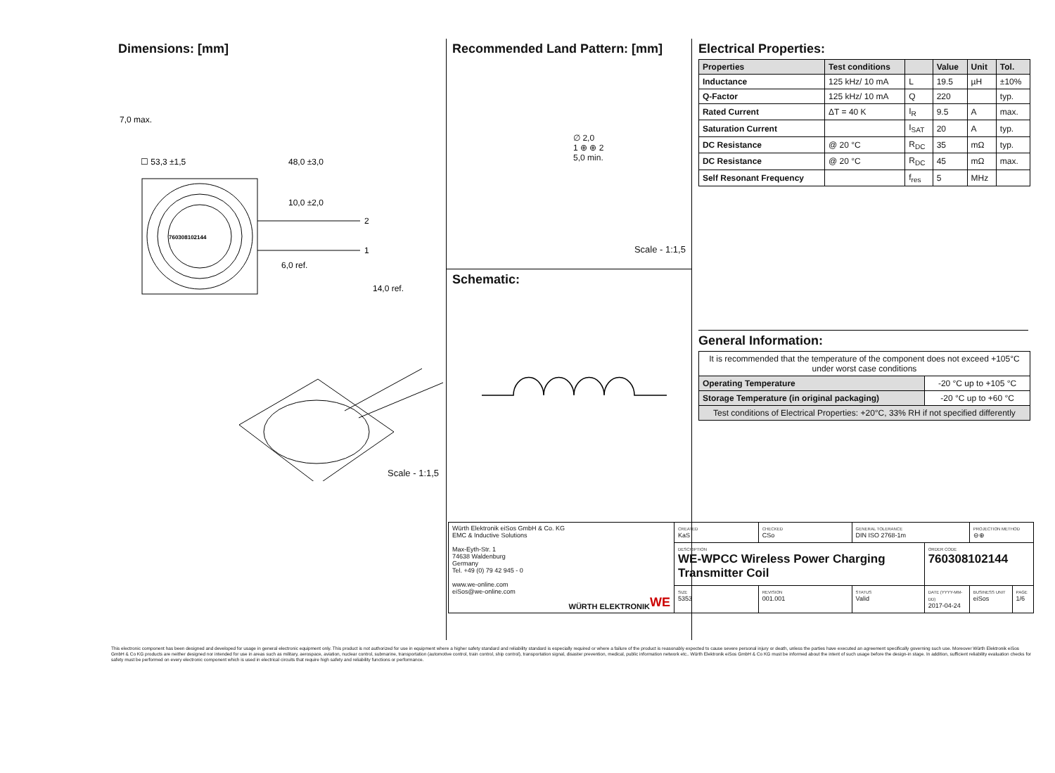Dimensions: [mm]
760308102144
☐ 53,3 ±1,5
48,0 ±3,0
10,0 ±2,0
6,0 ref.
2
1
7,0 max.
14,0 ref.
Scale - 1:1,5
Recommended Land Pattern: [mm]
∅ 2,0
1 ⊕ ⊕ 2
5,0 min.
Scale - 1:1,5
Schematic:
Electrical Properties:
| Properties | Test conditions | | Value | Unit | Tol. |
| --- | --- | --- | --- | --- | --- |
| Inductance | 125 kHz/ 10 mA | L | 19.5 | µH | ±10% |
| Q-Factor | 125 kHz/ 10 mA | Q | 220 | | typ. |
| Rated Current | ΔT = 40 K | I<sub>R</sub> | 9.5 | A | max. |
| Saturation Current | | I<sub>SAT</sub> | 20 | A | typ. |
| DC Resistance | @ 20 °C | R<sub>DC</sub> | 35 | mΩ | typ. |
| DC Resistance | @ 20 °C | R<sub>DC</sub> | 45 | mΩ | max. |
| Self Resonant Frequency | | f<sub>res</sub> | 5 | MHz | |
General Information:
| It is recommended that the temperature of the component does not exceed +105°C under worst case conditions | |
| Operating Temperature | -20 °C up to +105 °C |
| Storage Temperature (in original packaging) | -20 °C up to +60 °C |
| Test conditions of Electrical Properties: +20°C, 33% RH if not specified differently | |
| Würth Elektronik eiSos GmbH & Co. KG EMC & Inductive Solutions Max-Eyth-Str. 1 74638 Waldenburg Germany Tel. +49 (0) 79 42 945 - 0 www.we-online.com eiSos@we-online.com WE WÜRTH ELEKTRONIK | CREATED KaS | CHECKED CSo | GENERAL TOLERANCE DIN ISO 2768-1m | | PROJECTION METHOD ⊖⊕ | |
| | DESCRIPTION WE-WPCC Wireless Power Charging Transmitter Coil | | | ORDER CODE 760308102144 | | |
| | SIZE 5353 | REVISION 001.001 | STATUS Valid | DATE (YYYY-MM-DD) 2017-04-24 | BUSINESS UNIT eiSos | PAGE 1/6 |
This electronic component has been designed and developed for usage in general electronic equipment only. This product is not authorized for use in equipment where a higher safety standard and reliability standard is especially required or where a failure of the product is reasonably expected to cause severe personal injury or death, unless the parties have executed an agreement specifically governing such use. Moreover Würth Elektronik eiSos GmbH & Co KG products are neither designed nor intended for use in areas such as military, aerospace, aviation, nuclear control, submarine, transportation (automotive control, train control, ship control), transportation signal, disaster prevention, medical, public information network etc.. Würth Elektronik eiSos GmbH & Co KG must be informed about the intent of such usage before the design-in stage. In addition, sufficient reliability evaluation checks for safety must be performed on every electronic component which is used in electrical circuits that require high safety and reliability functions or performance.